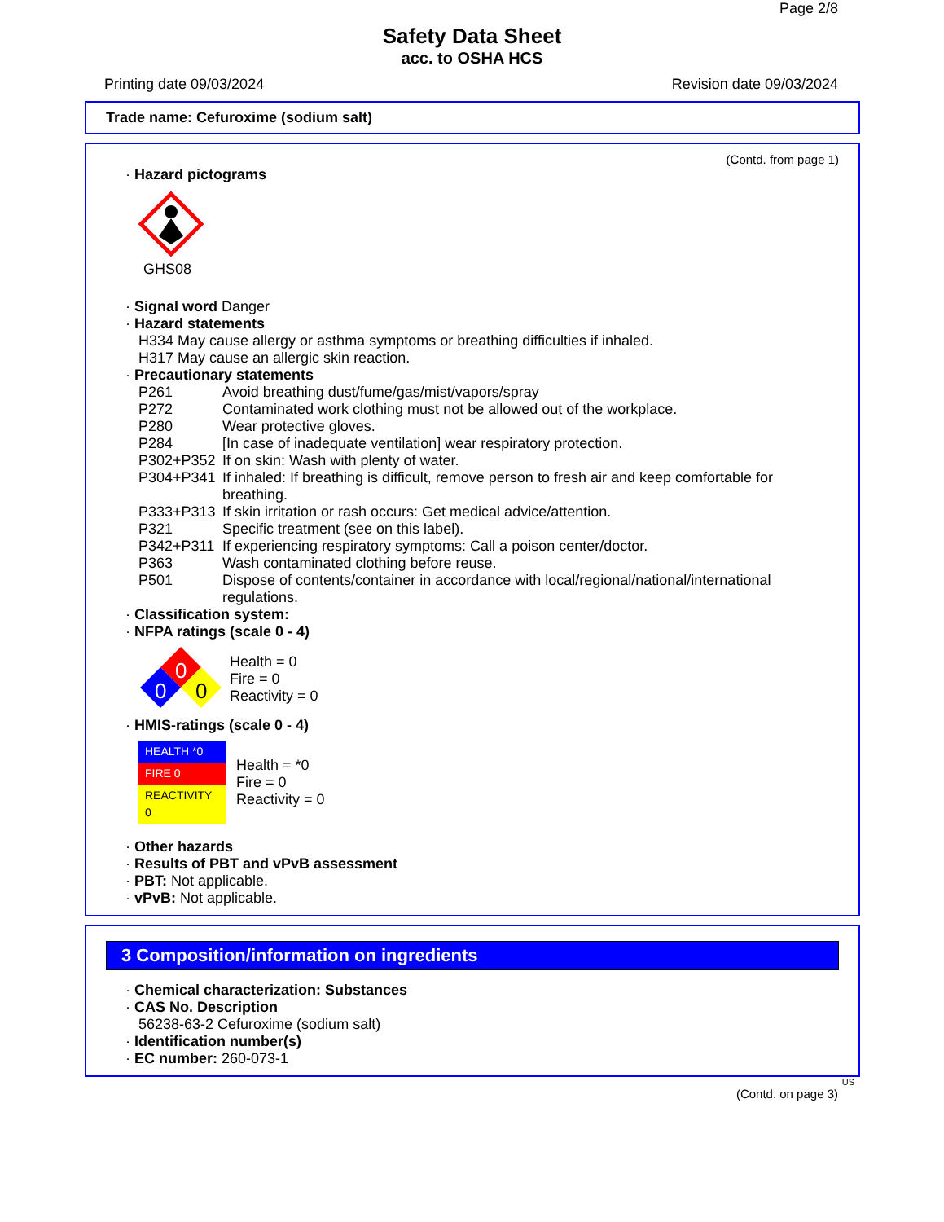Page 2/8
Safety Data Sheet
acc. to OSHA HCS
Printing date 09/03/2024 Revision date 09/03/2024
Trade name: Cefuroxime (sodium salt)
(Contd. from page 1)
· Hazard pictograms
GHS08
· Signal word Danger
· Hazard statements
H334 May cause allergy or asthma symptoms or breathing difficulties if inhaled.
H317 May cause an allergic skin reaction.
· Precautionary statements
| P261 | Avoid breathing dust/fume/gas/mist/vapors/spray |
| P272 | Contaminated work clothing must not be allowed out of the workplace. |
| P280 | Wear protective gloves. |
| P284 | [In case of inadequate ventilation] wear respiratory protection. |
| P302+P352 | If on skin: Wash with plenty of water. |
| P304+P341 | If inhaled: If breathing is difficult, remove person to fresh air and keep comfortable for breathing. |
| P333+P313 | If skin irritation or rash occurs: Get medical advice/attention. |
| P321 | Specific treatment (see on this label). |
| P342+P311 | If experiencing respiratory symptoms: Call a poison center/doctor. |
| P363 | Wash contaminated clothing before reuse. |
| P501 | Dispose of contents/container in accordance with local/regional/national/international regulations. |
· Classification system:
· NFPA ratings (scale 0 - 4)
0
0
0
Health = 0
Fire = 0
Reactivity = 0
· HMIS-ratings (scale 0 - 4)
| HEALTH *0 |
| FIRE 0 |
| REACTIVITY 0 |
Health = *0
Fire = 0
Reactivity = 0
· Other hazards
· Results of PBT and vPvB assessment
· PBT: Not applicable.
· vPvB: Not applicable.
3 Composition/information on ingredients
· Chemical characterization: Substances
· CAS No. Description
56238-63-2 Cefuroxime (sodium salt)
· Identification number(s)
· EC number: 260-073-1
US
(Contd. on page 3)